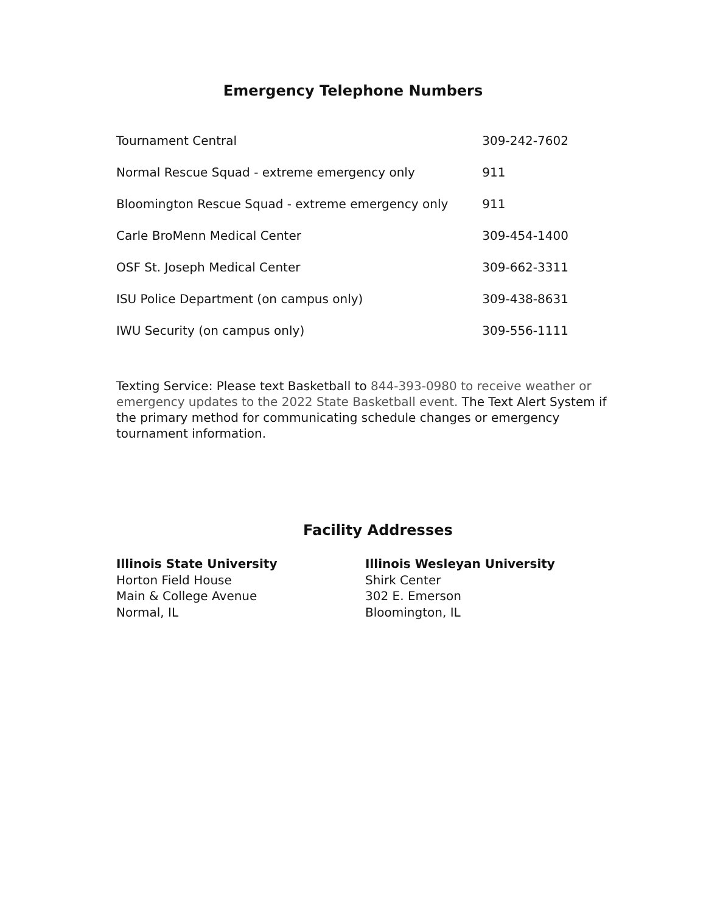Emergency Telephone Numbers
| Tournament Central | 309-242-7602 |
| Normal Rescue Squad - extreme emergency only | 911 |
| Bloomington Rescue Squad - extreme emergency only | 911 |
| Carle BroMenn Medical Center | 309-454-1400 |
| OSF St. Joseph Medical Center | 309-662-3311 |
| ISU Police Department (on campus only) | 309-438-8631 |
| IWU Security (on campus only) | 309-556-1111 |
Texting Service: Please text Basketball to 844-393-0980 to receive weather or emergency updates to the 2022 State Basketball event. The Text Alert System if the primary method for communicating schedule changes or emergency tournament information.
Facility Addresses
Illinois State University
Horton Field House
Main & College Avenue
Normal, IL
Illinois Wesleyan University
Shirk Center
302 E. Emerson
Bloomington, IL